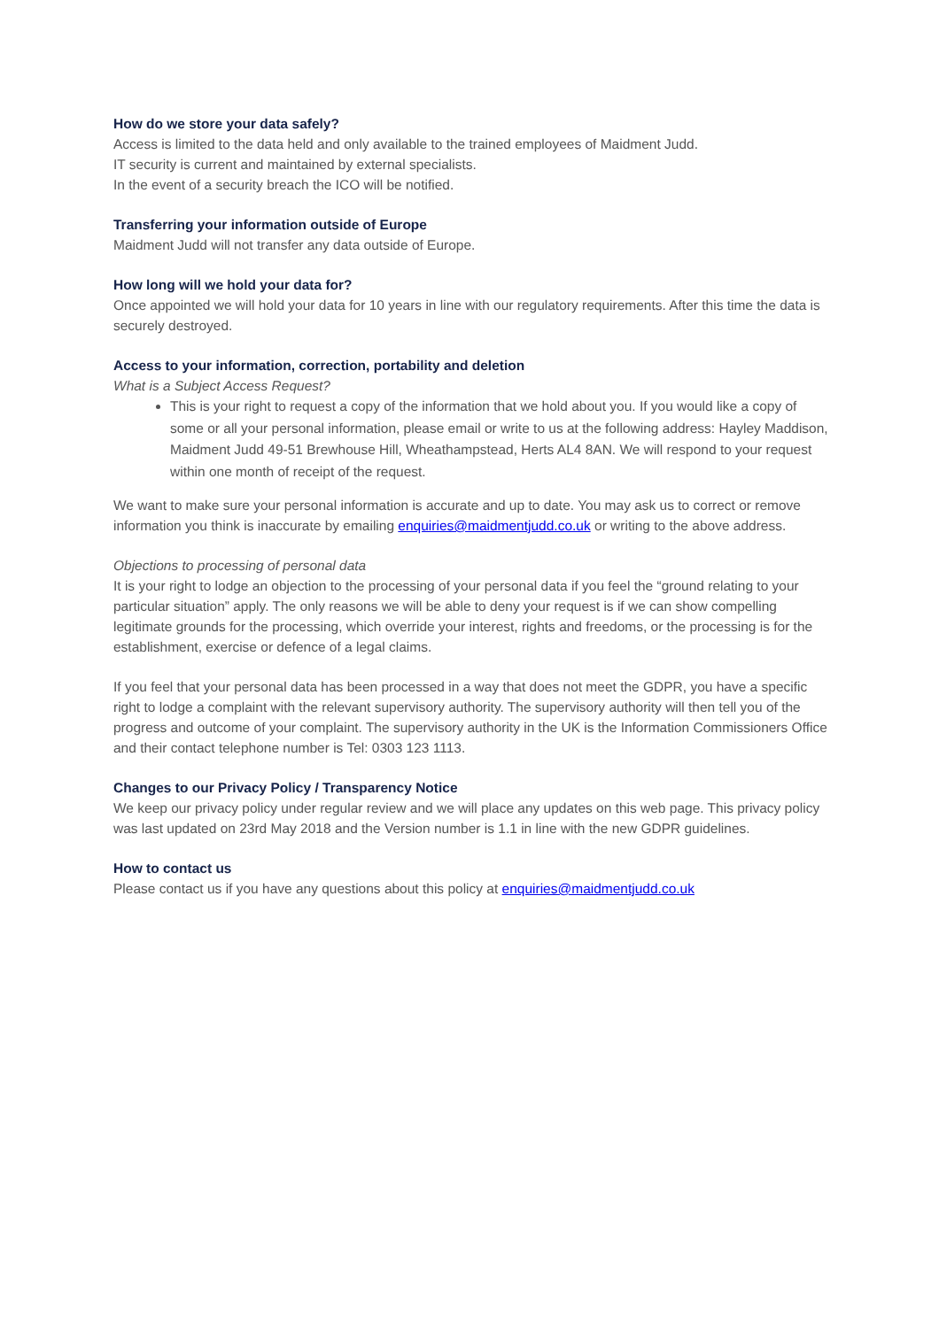How do we store your data safely?
Access is limited to the data held and only available to the trained employees of Maidment Judd.
IT security is current and maintained by external specialists.
In the event of a security breach the ICO will be notified.
Transferring your information outside of Europe
Maidment Judd will not transfer any data outside of Europe.
How long will we hold your data for?
Once appointed we will hold your data for 10 years in line with our regulatory requirements. After this time the data is securely destroyed.
Access to your information, correction, portability and deletion
What is a Subject Access Request?
This is your right to request a copy of the information that we hold about you. If you would like a copy of some or all your personal information, please email or write to us at the following address: Hayley Maddison, Maidment Judd 49-51 Brewhouse Hill, Wheathampstead, Herts AL4 8AN. We will respond to your request within one month of receipt of the request.
We want to make sure your personal information is accurate and up to date. You may ask us to correct or remove information you think is inaccurate by emailing enquiries@maidmentjudd.co.uk or writing to the above address.
Objections to processing of personal data
It is your right to lodge an objection to the processing of your personal data if you feel the “ground relating to your particular situation” apply. The only reasons we will be able to deny your request is if we can show compelling legitimate grounds for the processing, which override your interest, rights and freedoms, or the processing is for the establishment, exercise or defence of a legal claims.
If you feel that your personal data has been processed in a way that does not meet the GDPR, you have a specific right to lodge a complaint with the relevant supervisory authority. The supervisory authority will then tell you of the progress and outcome of your complaint. The supervisory authority in the UK is the Information Commissioners Office and their contact telephone number is Tel: 0303 123 1113.
Changes to our Privacy Policy / Transparency Notice
We keep our privacy policy under regular review and we will place any updates on this web page. This privacy policy was last updated on 23rd May 2018 and the Version number is 1.1 in line with the new GDPR guidelines.
How to contact us
Please contact us if you have any questions about this policy at enquiries@maidmentjudd.co.uk